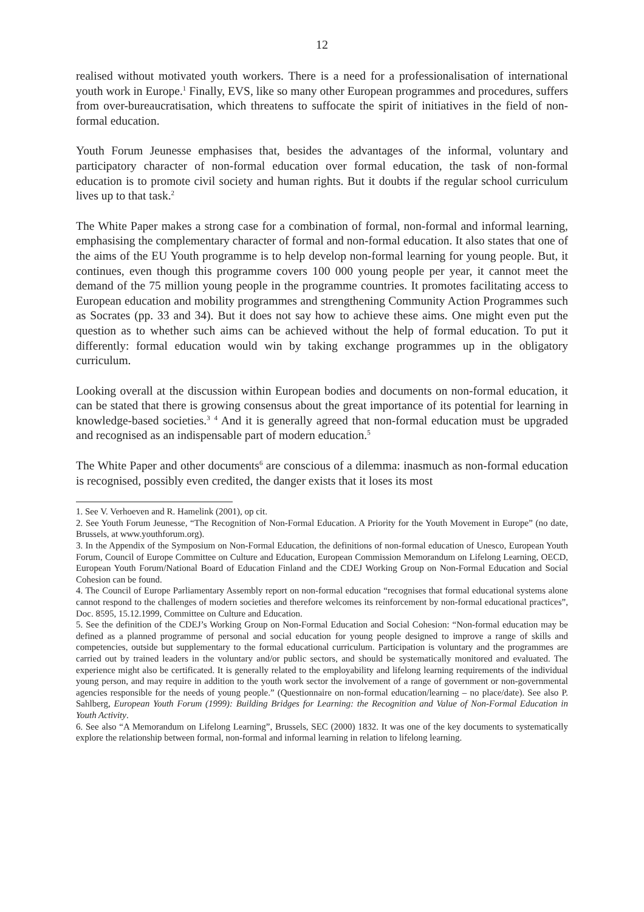12
realised without motivated youth workers. There is a need for a professionalisation of international youth work in Europe.<sup>1</sup> Finally, EVS, like so many other European programmes and procedures, suffers from over-bureaucratisation, which threatens to suffocate the spirit of initiatives in the field of non-formal education.
Youth Forum Jeunesse emphasises that, besides the advantages of the informal, voluntary and participatory character of non-formal education over formal education, the task of non-formal education is to promote civil society and human rights. But it doubts if the regular school curriculum lives up to that task.<sup>2</sup>
The White Paper makes a strong case for a combination of formal, non-formal and informal learning, emphasising the complementary character of formal and non-formal education. It also states that one of the aims of the EU Youth programme is to help develop non-formal learning for young people. But, it continues, even though this programme covers 100 000 young people per year, it cannot meet the demand of the 75 million young people in the programme countries. It promotes facilitating access to European education and mobility programmes and strengthening Community Action Programmes such as Socrates (pp. 33 and 34). But it does not say how to achieve these aims. One might even put the question as to whether such aims can be achieved without the help of formal education. To put it differently: formal education would win by taking exchange programmes up in the obligatory curriculum.
Looking overall at the discussion within European bodies and documents on non-formal education, it can be stated that there is growing consensus about the great importance of its potential for learning in knowledge-based societies.<sup>3</sup> <sup>4</sup> And it is generally agreed that non-formal education must be upgraded and recognised as an indispensable part of modern education.<sup>5</sup>
The White Paper and other documents<sup>6</sup> are conscious of a dilemma: inasmuch as non-formal education is recognised, possibly even credited, the danger exists that it loses its most
1. See V. Verhoeven and R. Hamelink (2001), op cit.
2. See Youth Forum Jeunesse, “The Recognition of Non-Formal Education. A Priority for the Youth Movement in Europe” (no date, Brussels, at www.youthforum.org).
3. In the Appendix of the Symposium on Non-Formal Education, the definitions of non-formal education of Unesco, European Youth Forum, Council of Europe Committee on Culture and Education, European Commission Memorandum on Lifelong Learning, OECD, European Youth Forum/National Board of Education Finland and the CDEJ Working Group on Non-Formal Education and Social Cohesion can be found.
4. The Council of Europe Parliamentary Assembly report on non-formal education “recognises that formal educational systems alone cannot respond to the challenges of modern societies and therefore welcomes its reinforcement by non-formal educational practices”, Doc. 8595, 15.12.1999, Committee on Culture and Education.
5. See the definition of the CDEJ’s Working Group on Non-Formal Education and Social Cohesion: “Non-formal education may be defined as a planned programme of personal and social education for young people designed to improve a range of skills and competencies, outside but supplementary to the formal educational curriculum. Participation is voluntary and the programmes are carried out by trained leaders in the voluntary and/or public sectors, and should be systematically monitored and evaluated. The experience might also be certificated. It is generally related to the employability and lifelong learning requirements of the individual young person, and may require in addition to the youth work sector the involvement of a range of government or non-governmental agencies responsible for the needs of young people.” (Questionnaire on non-formal education/learning – no place/date). See also P. Sahlberg, European Youth Forum (1999): Building Bridges for Learning: the Recognition and Value of Non-Formal Education in Youth Activity.
6. See also “A Memorandum on Lifelong Learning”, Brussels, SEC (2000) 1832. It was one of the key documents to systematically explore the relationship between formal, non-formal and informal learning in relation to lifelong learning.